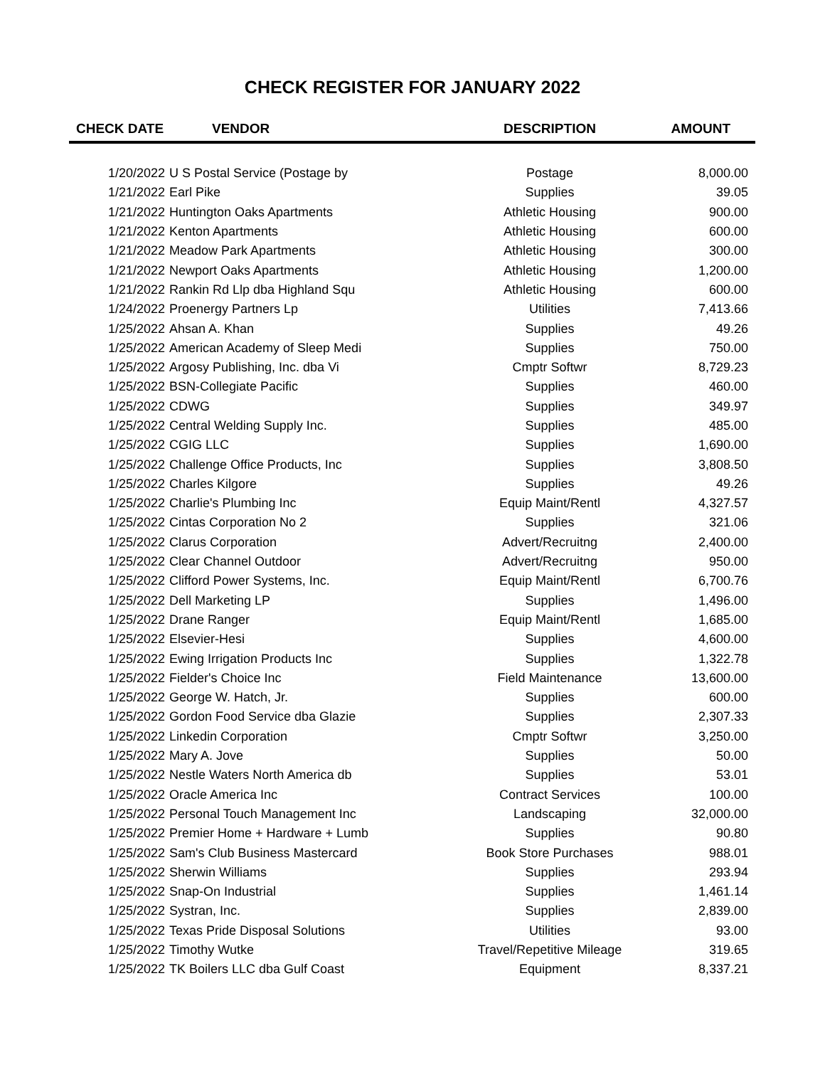CHECK REGISTER FOR JANUARY 2022
| CHECK DATE | VENDOR | DESCRIPTION | AMOUNT |
| --- | --- | --- | --- |
| 1/20/2022 | U S Postal Service (Postage by | Postage | 8,000.00 |
| 1/21/2022 | Earl Pike | Supplies | 39.05 |
| 1/21/2022 | Huntington Oaks Apartments | Athletic Housing | 900.00 |
| 1/21/2022 | Kenton Apartments | Athletic Housing | 600.00 |
| 1/21/2022 | Meadow Park Apartments | Athletic Housing | 300.00 |
| 1/21/2022 | Newport Oaks Apartments | Athletic Housing | 1,200.00 |
| 1/21/2022 | Rankin Rd Llp dba Highland Squ | Athletic Housing | 600.00 |
| 1/24/2022 | Proenergy Partners Lp | Utilities | 7,413.66 |
| 1/25/2022 | Ahsan A. Khan | Supplies | 49.26 |
| 1/25/2022 | American Academy of Sleep Medi | Supplies | 750.00 |
| 1/25/2022 | Argosy Publishing, Inc. dba Vi | Cmptr Softwr | 8,729.23 |
| 1/25/2022 | BSN-Collegiate Pacific | Supplies | 460.00 |
| 1/25/2022 | CDWG | Supplies | 349.97 |
| 1/25/2022 | Central Welding Supply Inc. | Supplies | 485.00 |
| 1/25/2022 | CGIG LLC | Supplies | 1,690.00 |
| 1/25/2022 | Challenge Office Products, Inc | Supplies | 3,808.50 |
| 1/25/2022 | Charles Kilgore | Supplies | 49.26 |
| 1/25/2022 | Charlie's Plumbing Inc | Equip Maint/Rentl | 4,327.57 |
| 1/25/2022 | Cintas Corporation No 2 | Supplies | 321.06 |
| 1/25/2022 | Clarus Corporation | Advert/Recruitng | 2,400.00 |
| 1/25/2022 | Clear Channel Outdoor | Advert/Recruitng | 950.00 |
| 1/25/2022 | Clifford Power Systems, Inc. | Equip Maint/Rentl | 6,700.76 |
| 1/25/2022 | Dell Marketing LP | Supplies | 1,496.00 |
| 1/25/2022 | Drane Ranger | Equip Maint/Rentl | 1,685.00 |
| 1/25/2022 | Elsevier-Hesi | Supplies | 4,600.00 |
| 1/25/2022 | Ewing Irrigation Products Inc | Supplies | 1,322.78 |
| 1/25/2022 | Fielder's Choice Inc | Field Maintenance | 13,600.00 |
| 1/25/2022 | George W. Hatch, Jr. | Supplies | 600.00 |
| 1/25/2022 | Gordon Food Service dba Glazie | Supplies | 2,307.33 |
| 1/25/2022 | Linkedin Corporation | Cmptr Softwr | 3,250.00 |
| 1/25/2022 | Mary A. Jove | Supplies | 50.00 |
| 1/25/2022 | Nestle Waters North America db | Supplies | 53.01 |
| 1/25/2022 | Oracle America Inc | Contract Services | 100.00 |
| 1/25/2022 | Personal Touch Management Inc | Landscaping | 32,000.00 |
| 1/25/2022 | Premier Home + Hardware + Lumb | Supplies | 90.80 |
| 1/25/2022 | Sam's Club Business Mastercard | Book Store Purchases | 988.01 |
| 1/25/2022 | Sherwin Williams | Supplies | 293.94 |
| 1/25/2022 | Snap-On Industrial | Supplies | 1,461.14 |
| 1/25/2022 | Systran, Inc. | Supplies | 2,839.00 |
| 1/25/2022 | Texas Pride Disposal Solutions | Utilities | 93.00 |
| 1/25/2022 | Timothy Wutke | Travel/Repetitive Mileage | 319.65 |
| 1/25/2022 | TK Boilers LLC dba Gulf Coast | Equipment | 8,337.21 |